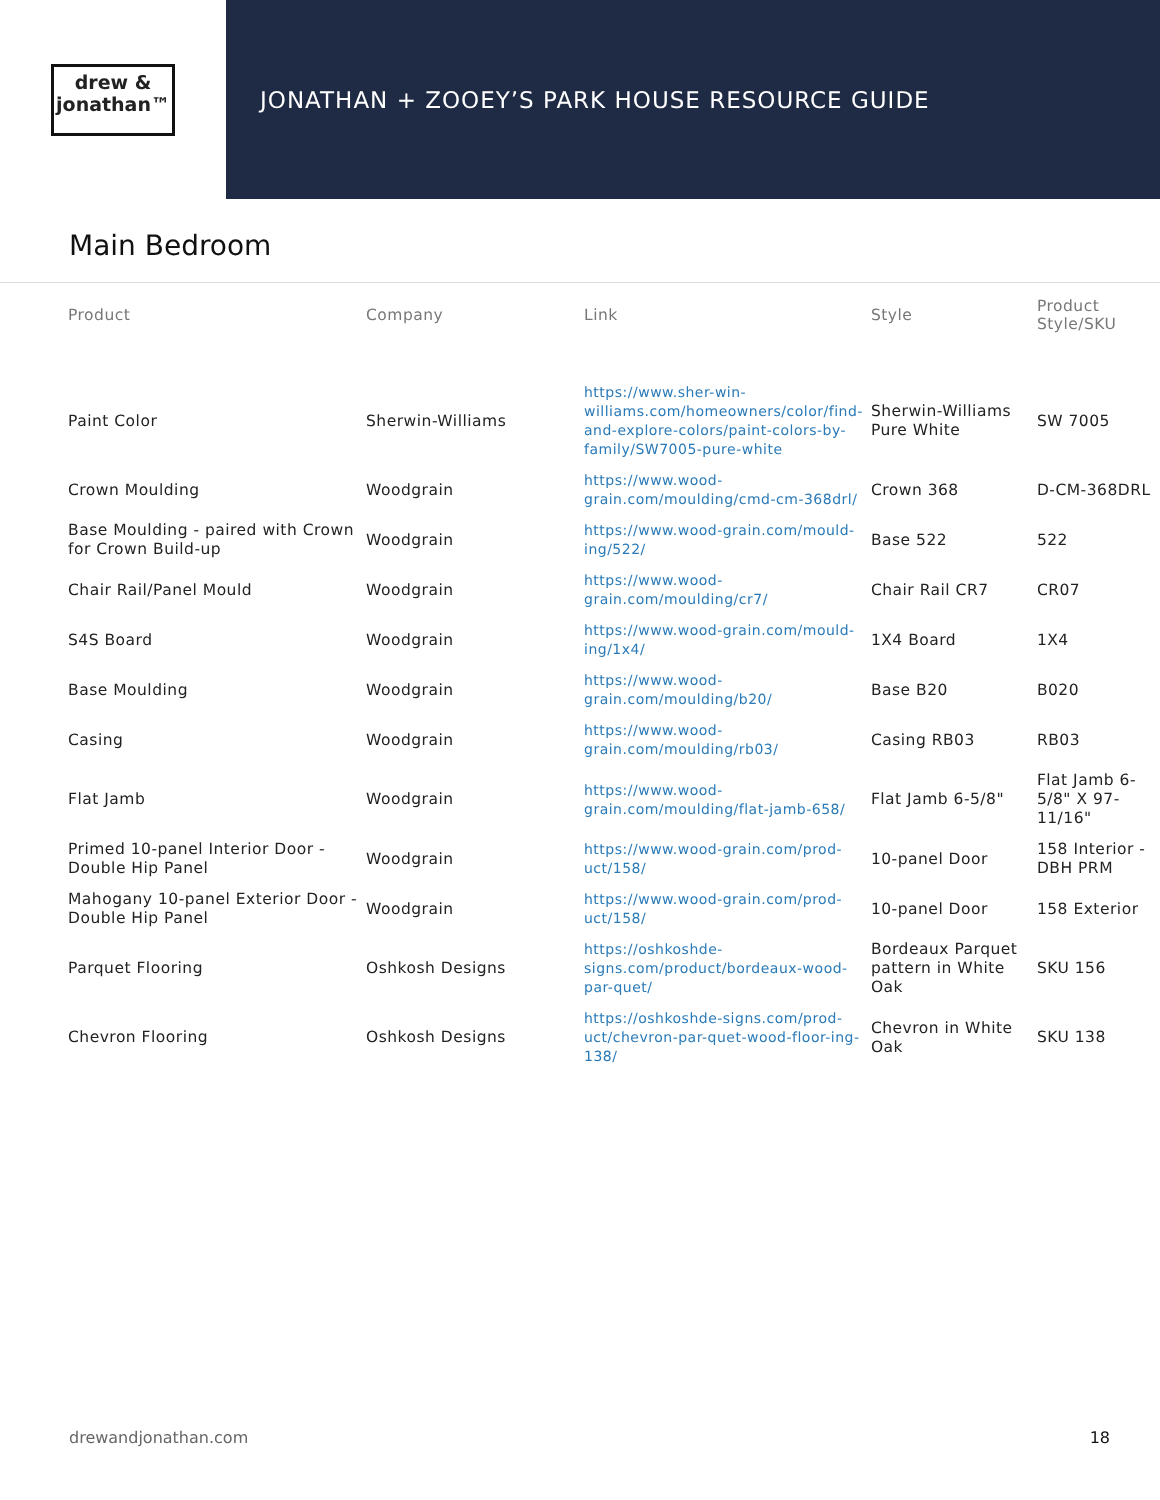drew &
jonathan™
JONATHAN + ZOOEY’S PARK HOUSE RESOURCE GUIDE
Main Bedroom
| Product | Company | Link | Style | Product Style/SKU |
| --- | --- | --- | --- | --- |
| Paint Color | Sherwin-Williams | https://www.sher-win-williams.com/homeowners/color/find-and-explore-colors/paint-colors-by-family/SW7005-pure-white | Sherwin-Williams Pure White | SW 7005 |
| Crown Moulding | Woodgrain | https://www.wood-grain.com/moulding/cmd-cm-368drl/ | Crown 368 | D-CM-368DRL |
| Base Moulding - paired with Crown for Crown Build-up | Woodgrain | https://www.wood-grain.com/mould-ing/522/ | Base 522 | 522 |
| Chair Rail/Panel Mould | Woodgrain | https://www.wood-grain.com/moulding/cr7/ | Chair Rail CR7 | CR07 |
| S4S Board | Woodgrain | https://www.wood-grain.com/mould-ing/1x4/ | 1X4 Board | 1X4 |
| Base Moulding | Woodgrain | https://www.wood-grain.com/moulding/b20/ | Base B20 | B020 |
| Casing | Woodgrain | https://www.wood-grain.com/moulding/rb03/ | Casing RB03 | RB03 |
| Flat Jamb | Woodgrain | https://www.wood-grain.com/moulding/flat-jamb-658/ | Flat Jamb 6-5/8" | Flat Jamb 6-5/8" X 97-11/16" |
| Primed 10-panel Interior Door - Double Hip Panel | Woodgrain | https://www.wood-grain.com/prod-uct/158/ | 10-panel Door | 158 Interior - DBH PRM |
| Mahogany 10-panel Exterior Door - Double Hip Panel | Woodgrain | https://www.wood-grain.com/prod-uct/158/ | 10-panel Door | 158 Exterior |
| Parquet Flooring | Oshkosh Designs | https://oshkoshde-signs.com/product/bordeaux-wood-par-quet/ | Bordeaux Parquet pattern in White Oak | SKU 156 |
| Chevron Flooring | Oshkosh Designs | https://oshkoshde-signs.com/prod-uct/chevron-par-quet-wood-floor-ing-138/ | Chevron in White Oak | SKU 138 |
drewandjonathan.com 18